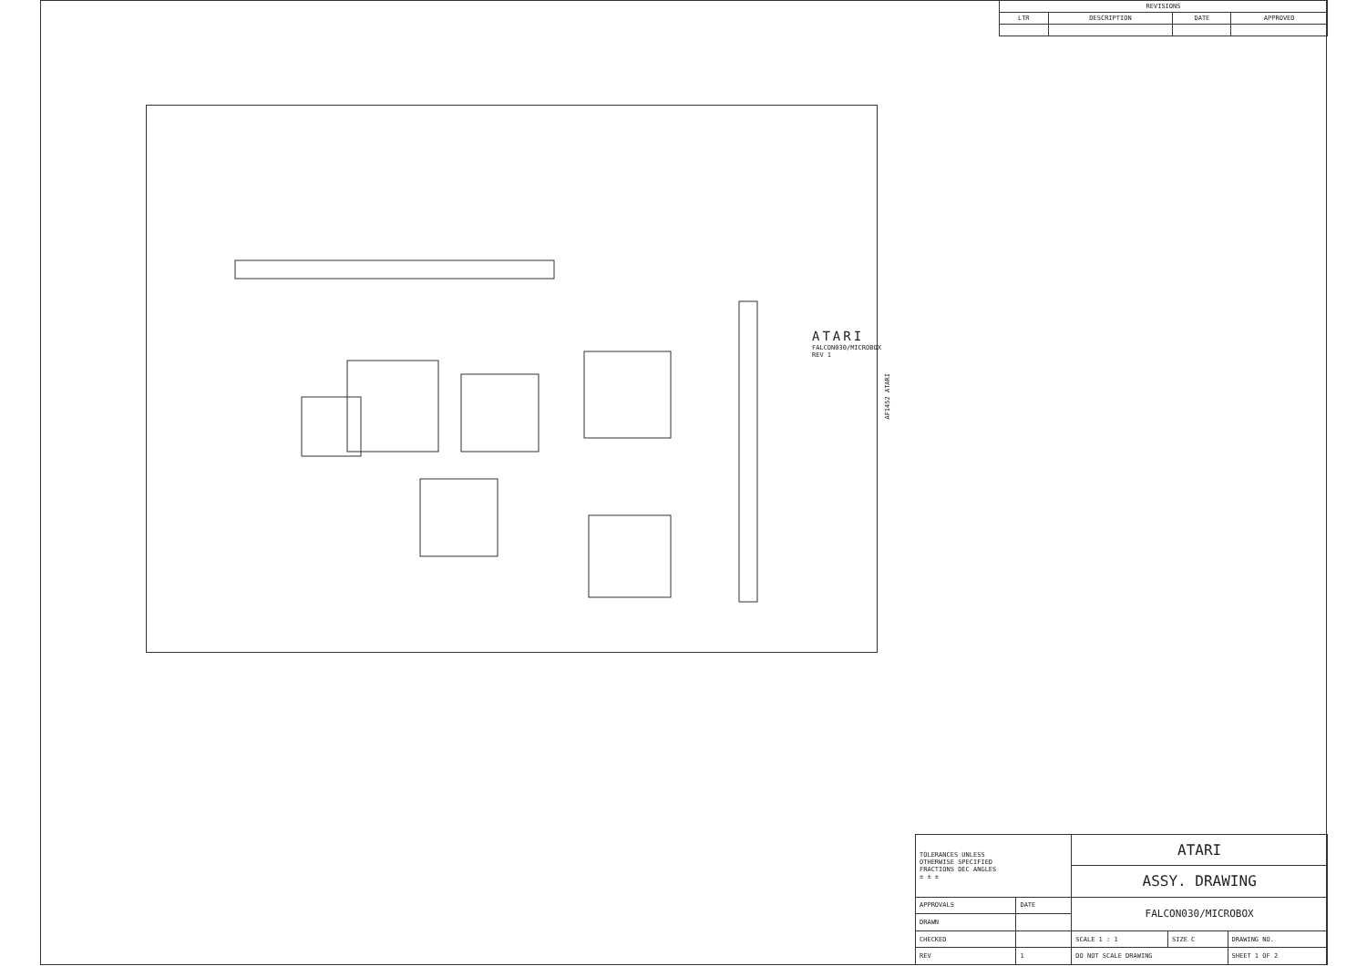| REVISIONS | | | |
| --- | --- | --- | --- |
| LTR | DESCRIPTION | DATE | APPROVED |
ATARI
FALCON030/MICROBOX
REV 1
AF1452 ATARI
| TOLERANCES UNLESS OTHERWISE SPECIFIED FRACTIONS DEC ANGLES ± ± ± | | ATARI | | |
| | | ASSY. DRAWING | | |
| APPROVALS | DATE | FALCON030/MICROBOX | | |
| DRAWN | | | | |
| CHECKED | | SCALE 1 : 1 | SIZE C | DRAWING NO. |
| REV | 1 | DO NOT SCALE DRAWING | | SHEET 1 OF 2 |